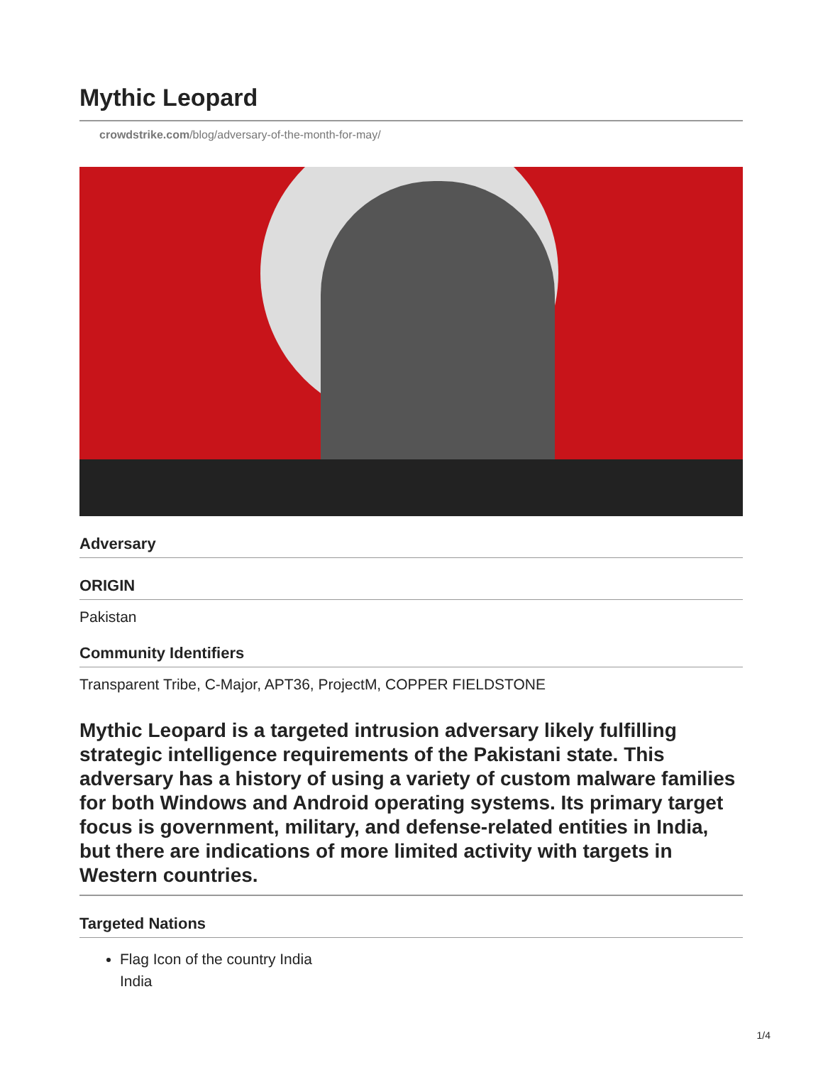Mythic Leopard
crowdstrike.com/blog/adversary-of-the-month-for-may/
Adversary
ORIGIN
Pakistan
Community Identifiers
Transparent Tribe, C-Major, APT36, ProjectM, COPPER FIELDSTONE
Mythic Leopard is a targeted intrusion adversary likely fulfilling strategic intelligence requirements of the Pakistani state. This adversary has a history of using a variety of custom malware families for both Windows and Android operating systems. Its primary target focus is government, military, and defense-related entities in India, but there are indications of more limited activity with targets in Western countries.
Targeted Nations
Flag Icon of the country India
India
1/4